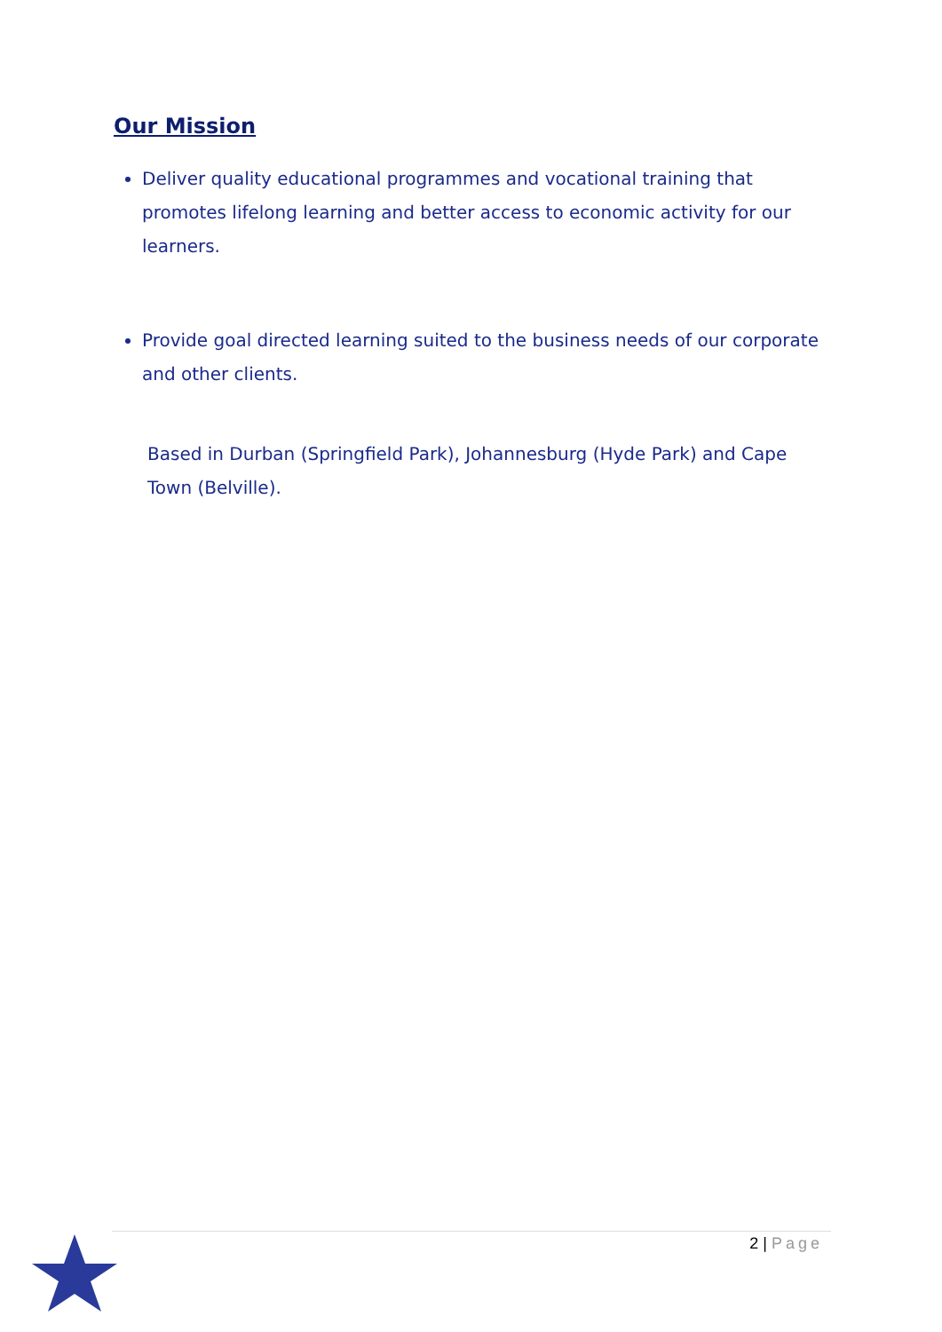Our Mission
Deliver quality educational programmes and vocational training that promotes lifelong learning and better access to economic activity for our learners.
Provide goal directed learning suited to the business needs of our corporate and other clients.
Based in Durban (Springfield Park), Johannesburg (Hyde Park) and Cape Town (Belville).
2 | Page